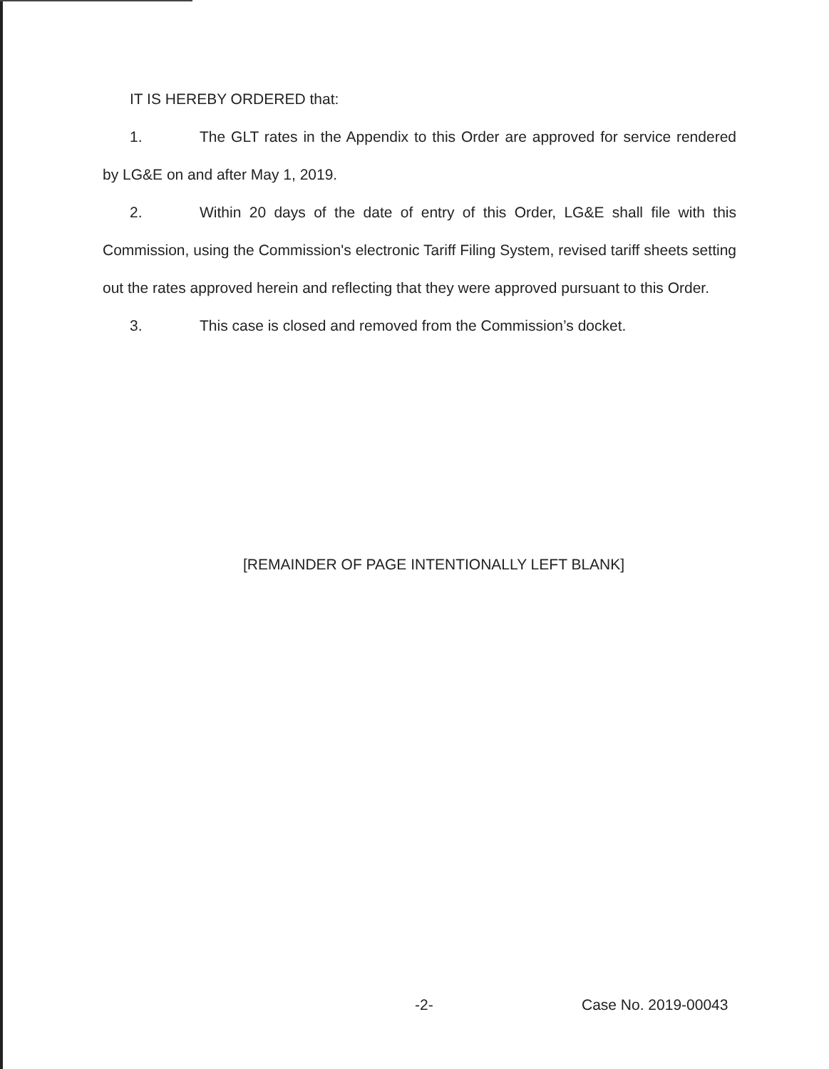IT IS HEREBY ORDERED that:
1. The GLT rates in the Appendix to this Order are approved for service rendered by LG&E on and after May 1, 2019.
2. Within 20 days of the date of entry of this Order, LG&E shall file with this Commission, using the Commission's electronic Tariff Filing System, revised tariff sheets setting out the rates approved herein and reflecting that they were approved pursuant to this Order.
3. This case is closed and removed from the Commission’s docket.
[REMAINDER OF PAGE INTENTIONALLY LEFT BLANK]
-2- Case No. 2019-00043